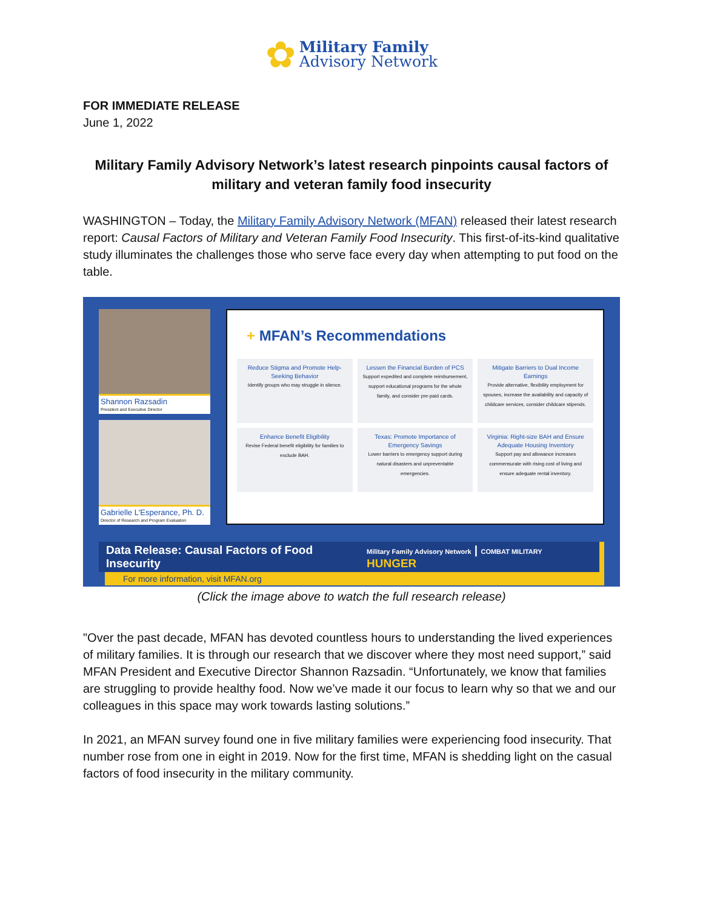✿
Military Family
Advisory Network
FOR IMMEDIATE RELEASE
June 1, 2022
Military Family Advisory Network’s latest research pinpoints causal factors of military and veteran family food insecurity
WASHINGTON – Today, the Military Family Advisory Network (MFAN) released their latest research report: Causal Factors of Military and Veteran Family Food Insecurity. This first-of-its-kind qualitative study illuminates the challenges those who serve face every day when attempting to put food on the table.
Shannon Razsadin
President and Executive Director
Gabrielle L'Esperance, Ph. D.
Director of Research and Program Evaluation
+ MFAN’s Recommendations
Reduce Stigma and Promote Help-Seeking Behavior
Identify groups who may struggle in silence.
Lessen the Financial Burden of PCS
Support expedited and complete reimbursement, support educational programs for the whole family, and consider pre-paid cards.
Mitigate Barriers to Dual Income Earnings
Provide alternative, flexibility employment for spouses, increase the availability and capacity of childcare services, consider childcare stipends.
Enhance Benefit Eligibility
Revise Federal benefit eligibility for families to exclude BAH.
Texas: Promote Importance of Emergency Savings
Lower barriers to emergency support during natural disasters and unpreventable emergencies.
Virginia: Right-size BAH and Ensure Adequate Housing Inventory
Support pay and allowance increases commensurate with rising cost of living and ensure adequate rental inventory.
Data Release: Causal Factors of Food Insecurity Military Family Advisory Network | COMBAT MILITARY HUNGER
For more information, visit MFAN.org
(Click the image above to watch the full research release)
"Over the past decade, MFAN has devoted countless hours to understanding the lived experiences of military families. It is through our research that we discover where they most need support,” said MFAN President and Executive Director Shannon Razsadin. “Unfortunately, we know that families are struggling to provide healthy food. Now we’ve made it our focus to learn why so that we and our colleagues in this space may work towards lasting solutions.”
In 2021, an MFAN survey found one in five military families were experiencing food insecurity. That number rose from one in eight in 2019. Now for the first time, MFAN is shedding light on the casual factors of food insecurity in the military community.